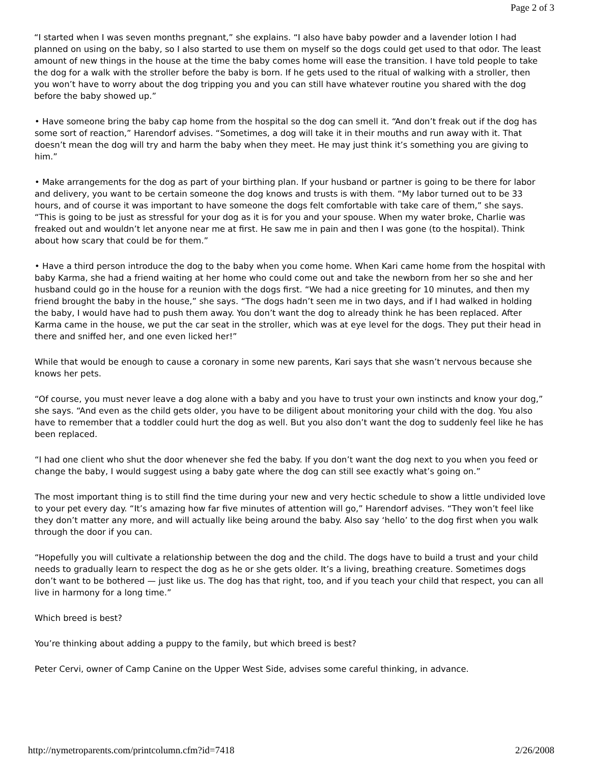Page 2 of 3
“I started when I was seven months pregnant,” she explains. “I also have baby powder and a lavender lotion I had planned on using on the baby, so I also started to use them on myself so the dogs could get used to that odor. The least amount of new things in the house at the time the baby comes home will ease the transition. I have told people to take the dog for a walk with the stroller before the baby is born. If he gets used to the ritual of walking with a stroller, then you won’t have to worry about the dog tripping you and you can still have whatever routine you shared with the dog before the baby showed up.”
• Have someone bring the baby cap home from the hospital so the dog can smell it. “And don’t freak out if the dog has some sort of reaction,” Harendorf advises. “Sometimes, a dog will take it in their mouths and run away with it. That doesn’t mean the dog will try and harm the baby when they meet. He may just think it’s something you are giving to him.”
• Make arrangements for the dog as part of your birthing plan. If your husband or partner is going to be there for labor and delivery, you want to be certain someone the dog knows and trusts is with them. “My labor turned out to be 33 hours, and of course it was important to have someone the dogs felt comfortable with take care of them,” she says. “This is going to be just as stressful for your dog as it is for you and your spouse. When my water broke, Charlie was freaked out and wouldn’t let anyone near me at first. He saw me in pain and then I was gone (to the hospital). Think about how scary that could be for them.”
• Have a third person introduce the dog to the baby when you come home. When Kari came home from the hospital with baby Karma, she had a friend waiting at her home who could come out and take the newborn from her so she and her husband could go in the house for a reunion with the dogs first. “We had a nice greeting for 10 minutes, and then my friend brought the baby in the house,” she says. “The dogs hadn’t seen me in two days, and if I had walked in holding the baby, I would have had to push them away. You don’t want the dog to already think he has been replaced. After Karma came in the house, we put the car seat in the stroller, which was at eye level for the dogs. They put their head in there and sniffed her, and one even licked her!”
While that would be enough to cause a coronary in some new parents, Kari says that she wasn’t nervous because she knows her pets.
“Of course, you must never leave a dog alone with a baby and you have to trust your own instincts and know your dog,” she says. “And even as the child gets older, you have to be diligent about monitoring your child with the dog. You also have to remember that a toddler could hurt the dog as well. But you also don’t want the dog to suddenly feel like he has been replaced.
“I had one client who shut the door whenever she fed the baby. If you don’t want the dog next to you when you feed or change the baby, I would suggest using a baby gate where the dog can still see exactly what’s going on.”
The most important thing is to still find the time during your new and very hectic schedule to show a little undivided love to your pet every day. “It’s amazing how far five minutes of attention will go,” Harendorf advises. “They won’t feel like they don’t matter any more, and will actually like being around the baby. Also say ‘hello’ to the dog first when you walk through the door if you can.
“Hopefully you will cultivate a relationship between the dog and the child. The dogs have to build a trust and your child needs to gradually learn to respect the dog as he or she gets older. It’s a living, breathing creature. Sometimes dogs don’t want to be bothered — just like us. The dog has that right, too, and if you teach your child that respect, you can all live in harmony for a long time.”
Which breed is best?
You’re thinking about adding a puppy to the family, but which breed is best?
Peter Cervi, owner of Camp Canine on the Upper West Side, advises some careful thinking, in advance.
http://nymetroparents.com/printcolumn.cfm?id=7418 2/26/2008